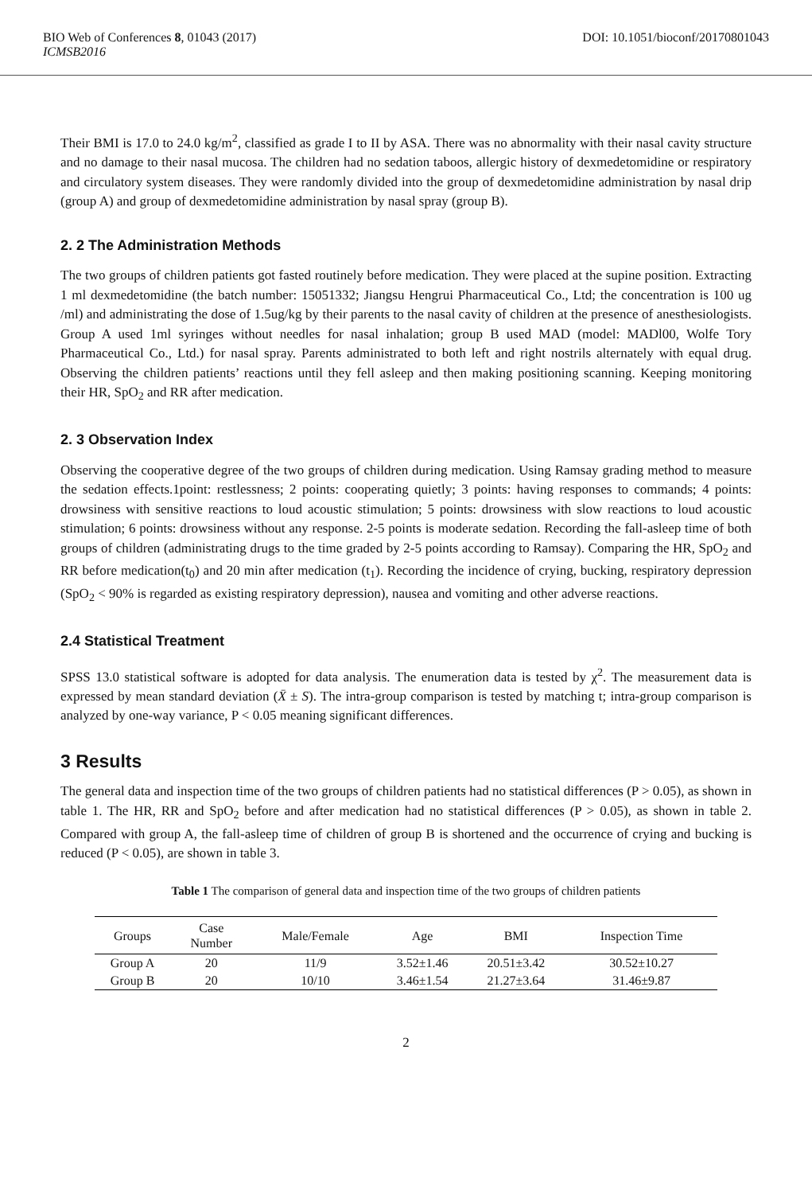BIO Web of Conferences 8, 01043 (2017) DOI: 10.1051/bioconf/20170801043
ICMSB2016
Their BMI is 17.0 to 24.0 kg/m<sup>2</sup>, classified as grade I to II by ASA. There was no abnormality with their nasal cavity structure and no damage to their nasal mucosa. The children had no sedation taboos, allergic history of dexmedetomidine or respiratory and circulatory system diseases. They were randomly divided into the group of dexmedetomidine administration by nasal drip (group A) and group of dexmedetomidine administration by nasal spray (group B).
2. 2 The Administration Methods
The two groups of children patients got fasted routinely before medication. They were placed at the supine position. Extracting 1 ml dexmedetomidine (the batch number: 15051332; Jiangsu Hengrui Pharmaceutical Co., Ltd; the concentration is 100 ug /ml) and administrating the dose of 1.5ug/kg by their parents to the nasal cavity of children at the presence of anesthesiologists. Group A used 1ml syringes without needles for nasal inhalation; group B used MAD (model: MADl00, Wolfe Tory Pharmaceutical Co., Ltd.) for nasal spray. Parents administrated to both left and right nostrils alternately with equal drug. Observing the children patients’ reactions until they fell asleep and then making positioning scanning. Keeping monitoring their HR, SpO<sub>2</sub> and RR after medication.
2. 3 Observation Index
Observing the cooperative degree of the two groups of children during medication. Using Ramsay grading method to measure the sedation effects.1point: restlessness; 2 points: cooperating quietly; 3 points: having responses to commands; 4 points: drowsiness with sensitive reactions to loud acoustic stimulation; 5 points: drowsiness with slow reactions to loud acoustic stimulation; 6 points: drowsiness without any response. 2-5 points is moderate sedation. Recording the fall-asleep time of both groups of children (administrating drugs to the time graded by 2-5 points according to Ramsay). Comparing the HR, SpO<sub>2</sub> and RR before medication(t<sub>0</sub>) and 20 min after medication (t<sub>1</sub>). Recording the incidence of crying, bucking, respiratory depression (SpO<sub>2</sub> < 90% is regarded as existing respiratory depression), nausea and vomiting and other adverse reactions.
2.4 Statistical Treatment
SPSS 13.0 statistical software is adopted for data analysis. The enumeration data is tested by χ<sup>2</sup>. The measurement data is expressed by mean standard deviation (X̄ ± S). The intra-group comparison is tested by matching t; intra-group comparison is analyzed by one-way variance, P < 0.05 meaning significant differences.
3 Results
The general data and inspection time of the two groups of children patients had no statistical differences (P > 0.05), as shown in table 1. The HR, RR and SpO<sub>2</sub> before and after medication had no statistical differences (P > 0.05), as shown in table 2. Compared with group A, the fall-asleep time of children of group B is shortened and the occurrence of crying and bucking is reduced (P < 0.05), are shown in table 3.
Table 1 The comparison of general data and inspection time of the two groups of children patients
| Groups | Case Number | Male/Female | Age | BMI | Inspection Time |
| --- | --- | --- | --- | --- | --- |
| Group A | 20 | 11/9 | 3.52±1.46 | 20.51±3.42 | 30.52±10.27 |
| Group B | 20 | 10/10 | 3.46±1.54 | 21.27±3.64 | 31.46±9.87 |
2